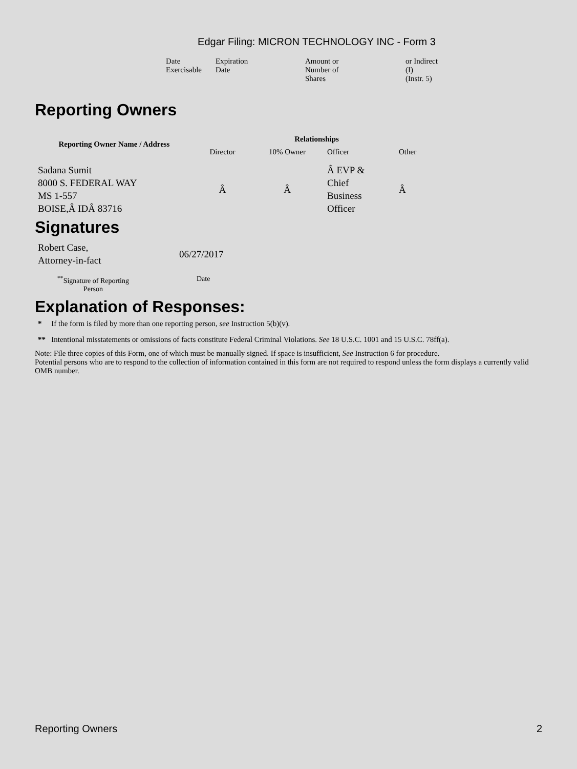Edgar Filing: MICRON TECHNOLOGY INC - Form 3
| Date Exercisable | Expiration Date | Amount or Number of Shares | or Indirect (I) (Instr. 5) |
Reporting Owners
| Reporting Owner Name / Address | Relationships | | | |
| --- | --- | --- | --- | --- |
| | Director | 10% Owner | Officer | Other |
| Sadana Sumit 8000 S. FEDERAL WAY MS 1-557 BOISE,Â IDÂ 83716 | Â | Â | Â EVP & Chief Business Officer | Â |
Signatures
| Robert Case, Attorney-in-fact | 06/27/2017 |
| <sup>**</sup> Signature of Reporting Person | Date |
Explanation of Responses:
* If the form is filed by more than one reporting person, see Instruction 5(b)(v).
** Intentional misstatements or omissions of facts constitute Federal Criminal Violations. See 18 U.S.C. 1001 and 15 U.S.C. 78ff(a).
Note: File three copies of this Form, one of which must be manually signed. If space is insufficient, See Instruction 6 for procedure.
Potential persons who are to respond to the collection of information contained in this form are not required to respond unless the form displays a currently valid OMB number.
Reporting Owners 2